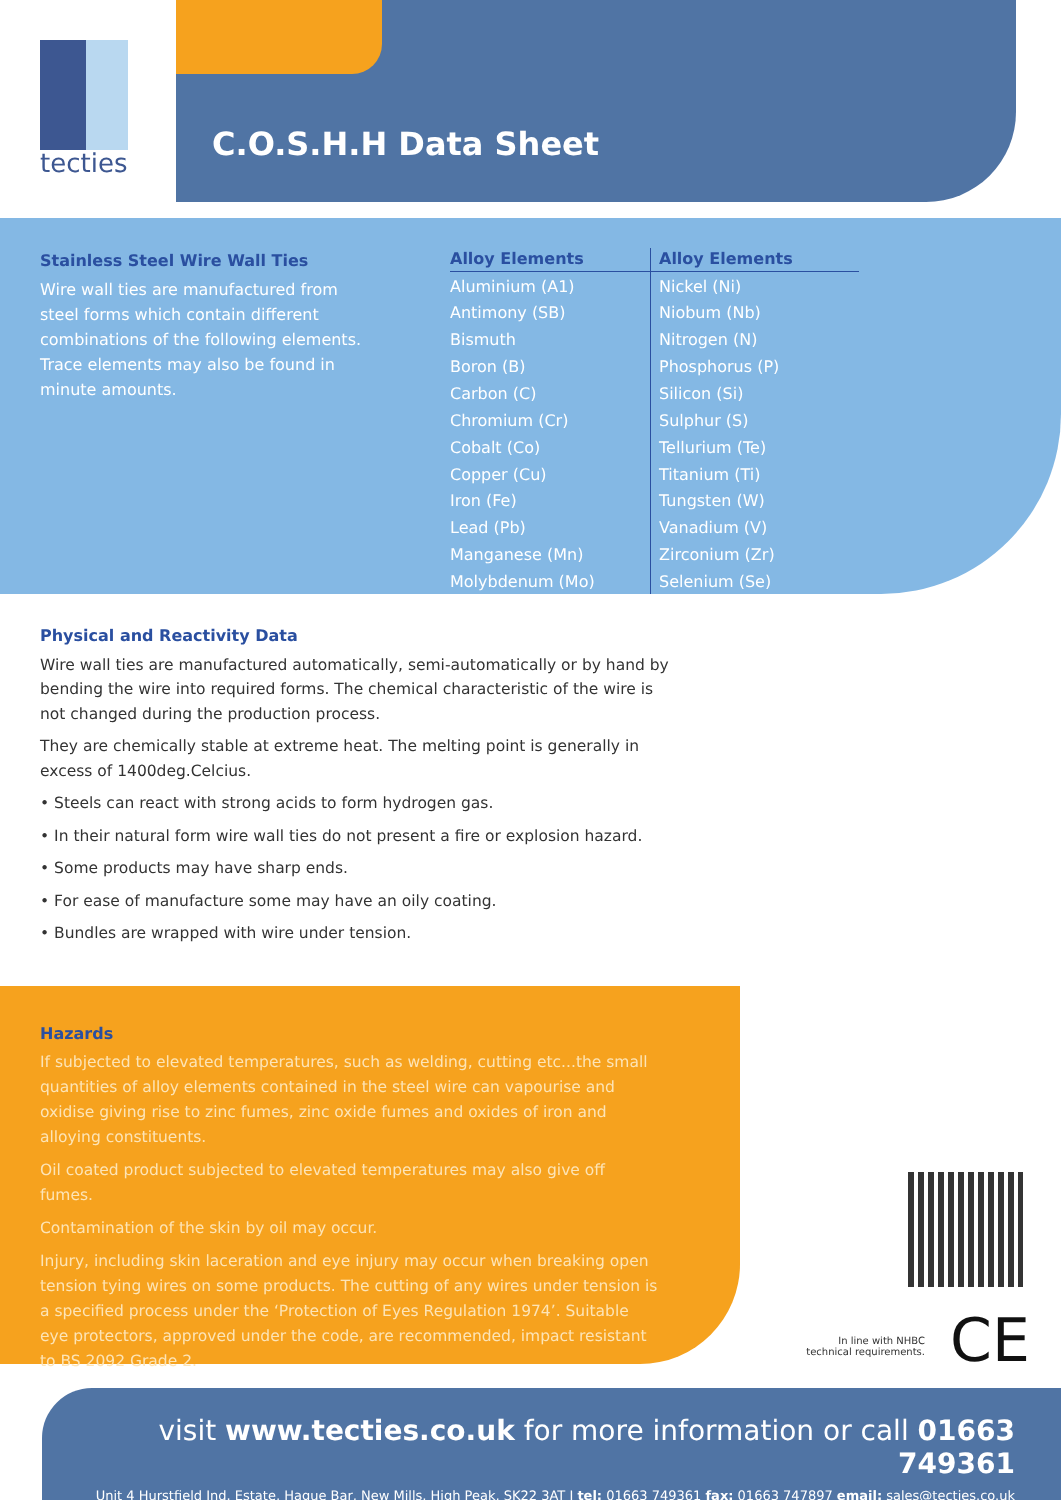tecties
C.O.S.H.H Data Sheet
Stainless Steel Wire Wall Ties
Wire wall ties are manufactured from steel forms which contain different combinations of the following elements. Trace elements may also be found in minute amounts.
| Alloy Elements | Alloy Elements |
| --- | --- |
| Aluminium (A1) | Nickel (Ni) |
| Antimony (SB) | Niobum (Nb) |
| Bismuth | Nitrogen (N) |
| Boron (B) | Phosphorus (P) |
| Carbon (C) | Silicon (Si) |
| Chromium (Cr) | Sulphur (S) |
| Cobalt (Co) | Tellurium (Te) |
| Copper (Cu) | Titanium (Ti) |
| Iron (Fe) | Tungsten (W) |
| Lead (Pb) | Vanadium (V) |
| Manganese (Mn) | Zirconium (Zr) |
| Molybdenum (Mo) | Selenium (Se) |
Physical and Reactivity Data
Wire wall ties are manufactured automatically, semi-automatically or by hand by bending the wire into required forms. The chemical characteristic of the wire is not changed during the production process.
They are chemically stable at extreme heat. The melting point is generally in excess of 1400deg.Celcius.
• Steels can react with strong acids to form hydrogen gas.
• In their natural form wire wall ties do not present a fire or explosion hazard.
• Some products may have sharp ends.
• For ease of manufacture some may have an oily coating.
• Bundles are wrapped with wire under tension.
Hazards
If subjected to elevated temperatures, such as welding, cutting etc...the small quantities of alloy elements contained in the steel wire can vapourise and oxidise giving rise to zinc fumes, zinc oxide fumes and oxides of iron and alloying constituents.
Oil coated product subjected to elevated temperatures may also give off fumes.
Contamination of the skin by oil may occur.
Injury, including skin laceration and eye injury may occur when breaking open tension tying wires on some products. The cutting of any wires under tension is a specified process under the ‘Protection of Eyes Regulation 1974’. Suitable eye protectors, approved under the code, are recommended, impact resistant to BS 2092 Grade 2.
In line with NHBC technical requirements.
CE
visit www.tecties.co.uk for more information or call 01663 749361
Unit 4 Hurstfield Ind. Estate, Hague Bar, New Mills, High Peak, SK22 3AT I tel: 01663 749361 fax: 01663 747897 email: sales@tecties.co.uk